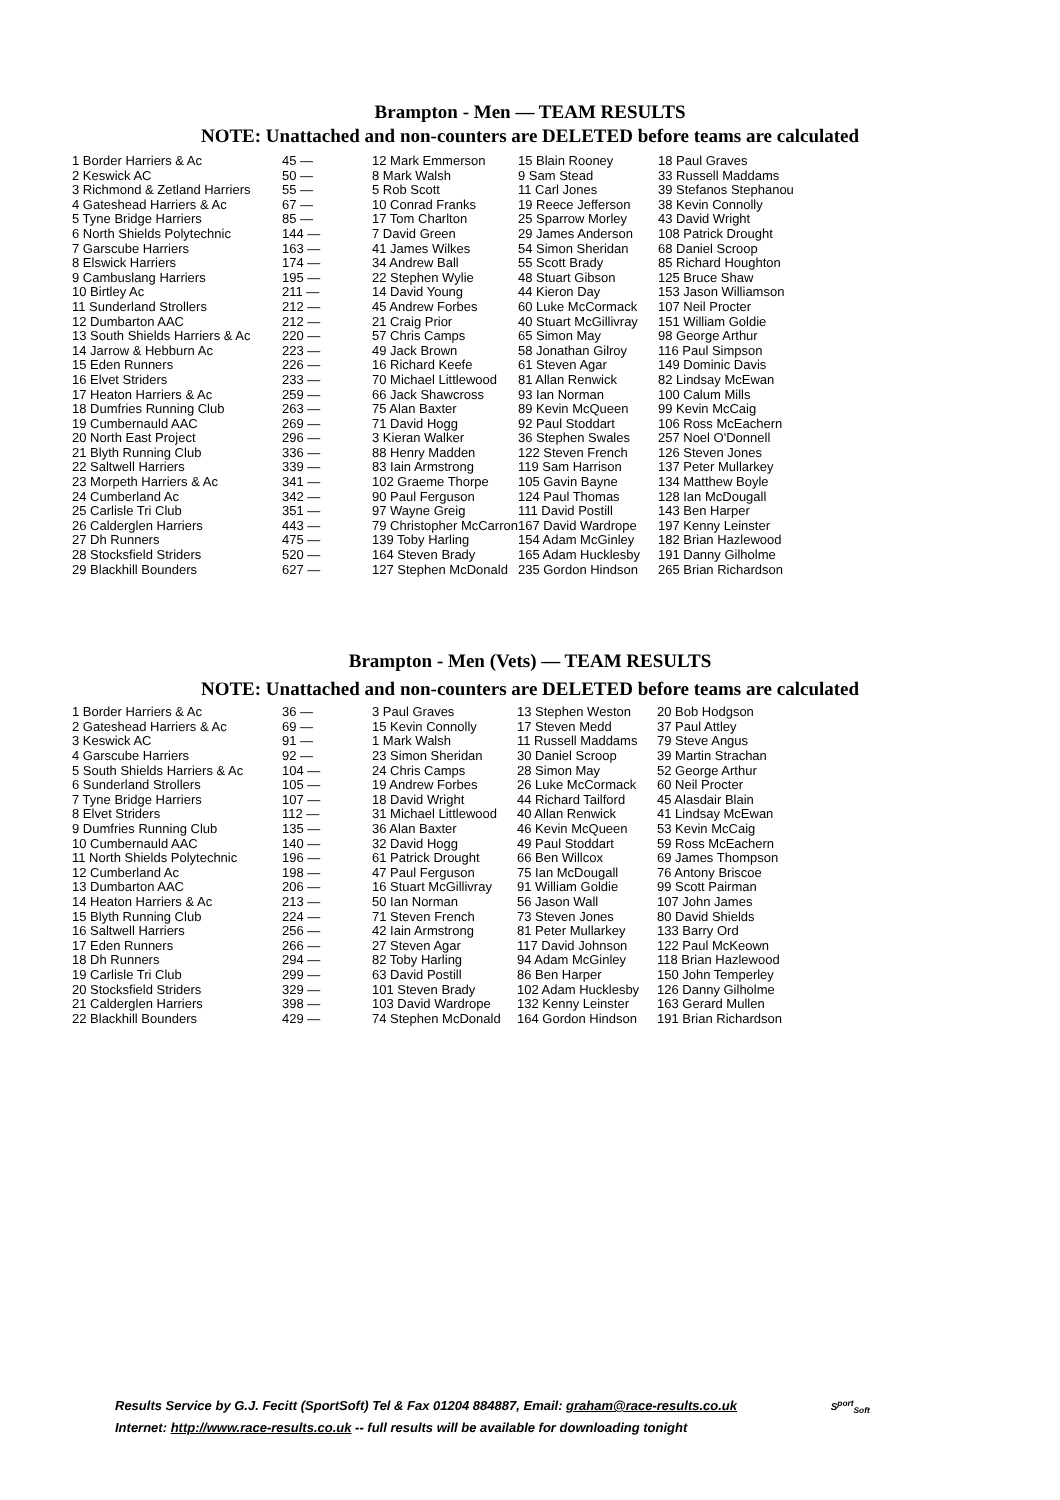Brampton - Men — TEAM RESULTS
NOTE: Unattached and non-counters are DELETED before teams are calculated
| 1 Border Harriers & Ac | 45 — | 12 Mark Emmerson | 15 Blain Rooney | 18 Paul Graves |
| 2 Keswick AC | 50 — | 8 Mark Walsh | 9 Sam Stead | 33 Russell Maddams |
| 3 Richmond & Zetland Harriers | 55 — | 5 Rob Scott | 11 Carl Jones | 39 Stefanos Stephanou |
| 4 Gateshead Harriers & Ac | 67 — | 10 Conrad Franks | 19 Reece Jefferson | 38 Kevin Connolly |
| 5 Tyne Bridge Harriers | 85 — | 17 Tom Charlton | 25 Sparrow Morley | 43 David Wright |
| 6 North Shields Polytechnic | 144 — | 7 David Green | 29 James Anderson | 108 Patrick Drought |
| 7 Garscube Harriers | 163 — | 41 James Wilkes | 54 Simon Sheridan | 68 Daniel Scroop |
| 8 Elswick Harriers | 174 — | 34 Andrew Ball | 55 Scott Brady | 85 Richard Houghton |
| 9 Cambuslang Harriers | 195 — | 22 Stephen Wylie | 48 Stuart Gibson | 125 Bruce Shaw |
| 10 Birtley Ac | 211 — | 14 David Young | 44 Kieron Day | 153 Jason Williamson |
| 11 Sunderland Strollers | 212 — | 45 Andrew Forbes | 60 Luke McCormack | 107 Neil Procter |
| 12 Dumbarton AAC | 212 — | 21 Craig Prior | 40 Stuart McGillivray | 151 William Goldie |
| 13 South Shields Harriers & Ac | 220 — | 57 Chris Camps | 65 Simon May | 98 George Arthur |
| 14 Jarrow & Hebburn Ac | 223 — | 49 Jack Brown | 58 Jonathan Gilroy | 116 Paul Simpson |
| 15 Eden Runners | 226 — | 16 Richard Keefe | 61 Steven Agar | 149 Dominic Davis |
| 16 Elvet Striders | 233 — | 70 Michael Littlewood | 81 Allan Renwick | 82 Lindsay McEwan |
| 17 Heaton Harriers & Ac | 259 — | 66 Jack Shawcross | 93 Ian Norman | 100 Calum Mills |
| 18 Dumfries Running Club | 263 — | 75 Alan Baxter | 89 Kevin McQueen | 99 Kevin McCaig |
| 19 Cumbernauld AAC | 269 — | 71 David Hogg | 92 Paul Stoddart | 106 Ross McEachern |
| 20 North East Project | 296 — | 3 Kieran Walker | 36 Stephen Swales | 257 Noel O'Donnell |
| 21 Blyth Running Club | 336 — | 88 Henry Madden | 122 Steven French | 126 Steven Jones |
| 22 Saltwell Harriers | 339 — | 83 Iain Armstrong | 119 Sam Harrison | 137 Peter Mullarkey |
| 23 Morpeth Harriers & Ac | 341 — | 102 Graeme Thorpe | 105 Gavin Bayne | 134 Matthew Boyle |
| 24 Cumberland Ac | 342 — | 90 Paul Ferguson | 124 Paul Thomas | 128 Ian McDougall |
| 25 Carlisle Tri Club | 351 — | 97 Wayne Greig | 111 David Postill | 143 Ben Harper |
| 26 Calderglen Harriers | 443 — | 79 Christopher McCarron | 167 David Wardrope | 197 Kenny Leinster |
| 27 Dh Runners | 475 — | 139 Toby Harling | 154 Adam McGinley | 182 Brian Hazlewood |
| 28 Stocksfield Striders | 520 — | 164 Steven Brady | 165 Adam Hucklesby | 191 Danny Gilholme |
| 29 Blackhill Bounders | 627 — | 127 Stephen McDonald | 235 Gordon Hindson | 265 Brian Richardson |
Brampton - Men (Vets) — TEAM RESULTS
NOTE: Unattached and non-counters are DELETED before teams are calculated
| 1 Border Harriers & Ac | 36 — | 3 Paul Graves | 13 Stephen Weston | 20 Bob Hodgson |
| 2 Gateshead Harriers & Ac | 69 — | 15 Kevin Connolly | 17 Steven Medd | 37 Paul Attley |
| 3 Keswick AC | 91 — | 1 Mark Walsh | 11 Russell Maddams | 79 Steve Angus |
| 4 Garscube Harriers | 92 — | 23 Simon Sheridan | 30 Daniel Scroop | 39 Martin Strachan |
| 5 South Shields Harriers & Ac | 104 — | 24 Chris Camps | 28 Simon May | 52 George Arthur |
| 6 Sunderland Strollers | 105 — | 19 Andrew Forbes | 26 Luke McCormack | 60 Neil Procter |
| 7 Tyne Bridge Harriers | 107 — | 18 David Wright | 44 Richard Tailford | 45 Alasdair Blain |
| 8 Elvet Striders | 112 — | 31 Michael Littlewood | 40 Allan Renwick | 41 Lindsay McEwan |
| 9 Dumfries Running Club | 135 — | 36 Alan Baxter | 46 Kevin McQueen | 53 Kevin McCaig |
| 10 Cumbernauld AAC | 140 — | 32 David Hogg | 49 Paul Stoddart | 59 Ross McEachern |
| 11 North Shields Polytechnic | 196 — | 61 Patrick Drought | 66 Ben Willcox | 69 James Thompson |
| 12 Cumberland Ac | 198 — | 47 Paul Ferguson | 75 Ian McDougall | 76 Antony Briscoe |
| 13 Dumbarton AAC | 206 — | 16 Stuart McGillivray | 91 William Goldie | 99 Scott Pairman |
| 14 Heaton Harriers & Ac | 213 — | 50 Ian Norman | 56 Jason Wall | 107 John James |
| 15 Blyth Running Club | 224 — | 71 Steven French | 73 Steven Jones | 80 David Shields |
| 16 Saltwell Harriers | 256 — | 42 Iain Armstrong | 81 Peter Mullarkey | 133 Barry Ord |
| 17 Eden Runners | 266 — | 27 Steven Agar | 117 David Johnson | 122 Paul McKeown |
| 18 Dh Runners | 294 — | 82 Toby Harling | 94 Adam McGinley | 118 Brian Hazlewood |
| 19 Carlisle Tri Club | 299 — | 63 David Postill | 86 Ben Harper | 150 John Temperley |
| 20 Stocksfield Striders | 329 — | 101 Steven Brady | 102 Adam Hucklesby | 126 Danny Gilholme |
| 21 Calderglen Harriers | 398 — | 103 David Wardrope | 132 Kenny Leinster | 163 Gerard Mullen |
| 22 Blackhill Bounders | 429 — | 74 Stephen McDonald | 164 Gordon Hindson | 191 Brian Richardson |
Results Service by G.J. Fecitt (SportSoft) Tel & Fax 01204 884887, Email: graham@race-results.co.uk S<sup>port</sup><sub>Soft</sub>
Internet: http://www.race-results.co.uk -- full results will be available for downloading tonight